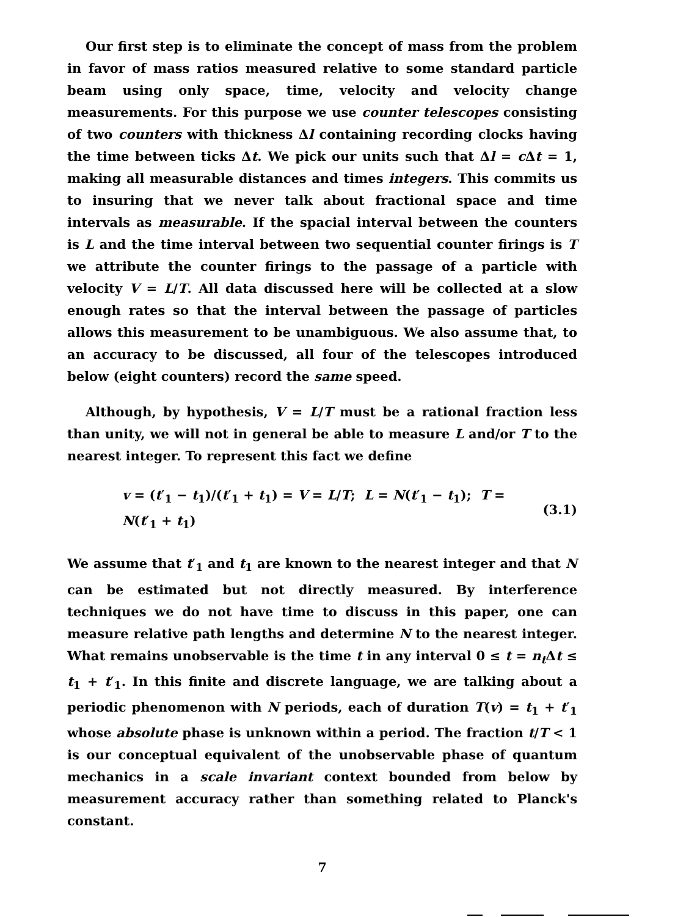Our first step is to eliminate the concept of mass from the problem in favor of mass ratios measured relative to some standard particle beam using only space, time, velocity and velocity change measurements. For this purpose we use counter telescopes consisting of two counters with thickness Δl containing recording clocks having the time between ticks Δt. We pick our units such that Δl = c Δt = 1, making all measurable distances and times integers. This commits us to insuring that we never talk about fractional space and time intervals as measurable. If the spacial interval between the counters is L and the time interval between two sequential counter firings is T we attribute the counter firings to the passage of a particle with velocity V = L/T. All data discussed here will be collected at a slow enough rates so that the interval between the passage of particles allows this measurement to be unambiguous. We also assume that, to an accuracy to be discussed, all four of the telescopes introduced below (eight counters) record the same speed.
Although, by hypothesis, V = L/T must be a rational fraction less than unity, we will not in general be able to measure L and/or T to the nearest integer. To represent this fact we define
v = (t′<sub>1</sub> − t<sub>1</sub>)/(t′<sub>1</sub> + t<sub>1</sub>) = V = L/T; L = N(t′<sub>1</sub> − t<sub>1</sub>); T = N(t′<sub>1</sub> + t<sub>1</sub>) (3.1)
We assume that t′<sub>1</sub> and t<sub>1</sub> are known to the nearest integer and that N can be estimated but not directly measured. By interference techniques we do not have time to discuss in this paper, one can measure relative path lengths and determine N to the nearest integer. What remains unobservable is the time t in any interval 0 ≤ t = n<sub>t</sub> Δt ≤ t<sub>1</sub> + t′<sub>1</sub>. In this finite and discrete language, we are talking about a periodic phenomenon with N periods, each of duration T(v) = t<sub>1</sub> + t′<sub>1</sub> whose absolute phase is unknown within a period. The fraction t/T < 1 is our conceptual equivalent of the unobservable phase of quantum mechanics in a scale invariant context bounded from below by measurement accuracy rather than something related to Planck's constant.
7